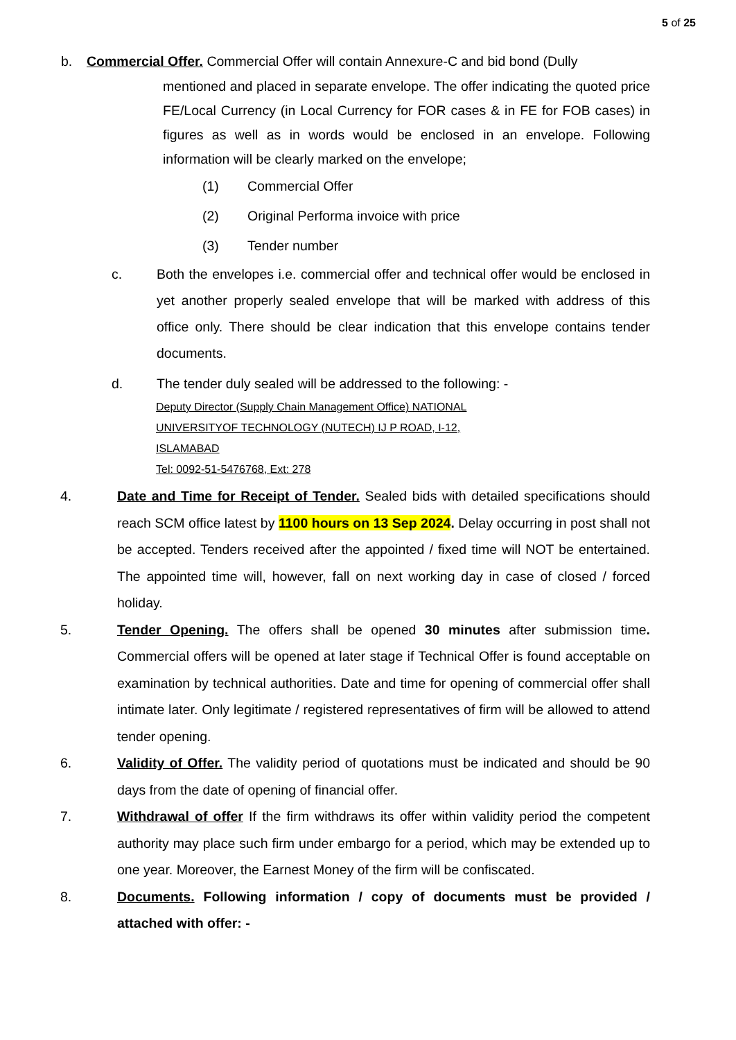5 of 25
b. Commercial Offer. Commercial Offer will contain Annexure-C and bid bond (Dully
mentioned and placed in separate envelope. The offer indicating the quoted price FE/Local Currency (in Local Currency for FOR cases & in FE for FOB cases) in figures as well as in words would be enclosed in an envelope. Following information will be clearly marked on the envelope;
(1) Commercial Offer
(2) Original Performa invoice with price
(3) Tender number
c. Both the envelopes i.e. commercial offer and technical offer would be enclosed in yet another properly sealed envelope that will be marked with address of this office only. There should be clear indication that this envelope contains tender documents.
d. The tender duly sealed will be addressed to the following: -
Deputy Director (Supply Chain Management Office) NATIONAL
UNIVERSITYOF TECHNOLOGY (NUTECH) IJ P ROAD, I-12,
ISLAMABAD
Tel: 0092-51-5476768, Ext: 278
4. Date and Time for Receipt of Tender. Sealed bids with detailed specifications should reach SCM office latest by 1100 hours on 13 Sep 2024. Delay occurring in post shall not be accepted. Tenders received after the appointed / fixed time will NOT be entertained. The appointed time will, however, fall on next working day in case of closed / forced holiday.
5. Tender Opening. The offers shall be opened 30 minutes after submission time. Commercial offers will be opened at later stage if Technical Offer is found acceptable on examination by technical authorities. Date and time for opening of commercial offer shall intimate later. Only legitimate / registered representatives of firm will be allowed to attend tender opening.
6. Validity of Offer. The validity period of quotations must be indicated and should be 90 days from the date of opening of financial offer.
7. Withdrawal of offer If the firm withdraws its offer within validity period the competent authority may place such firm under embargo for a period, which may be extended up to one year. Moreover, the Earnest Money of the firm will be confiscated.
8. Documents. Following information / copy of documents must be provided / attached with offer: -